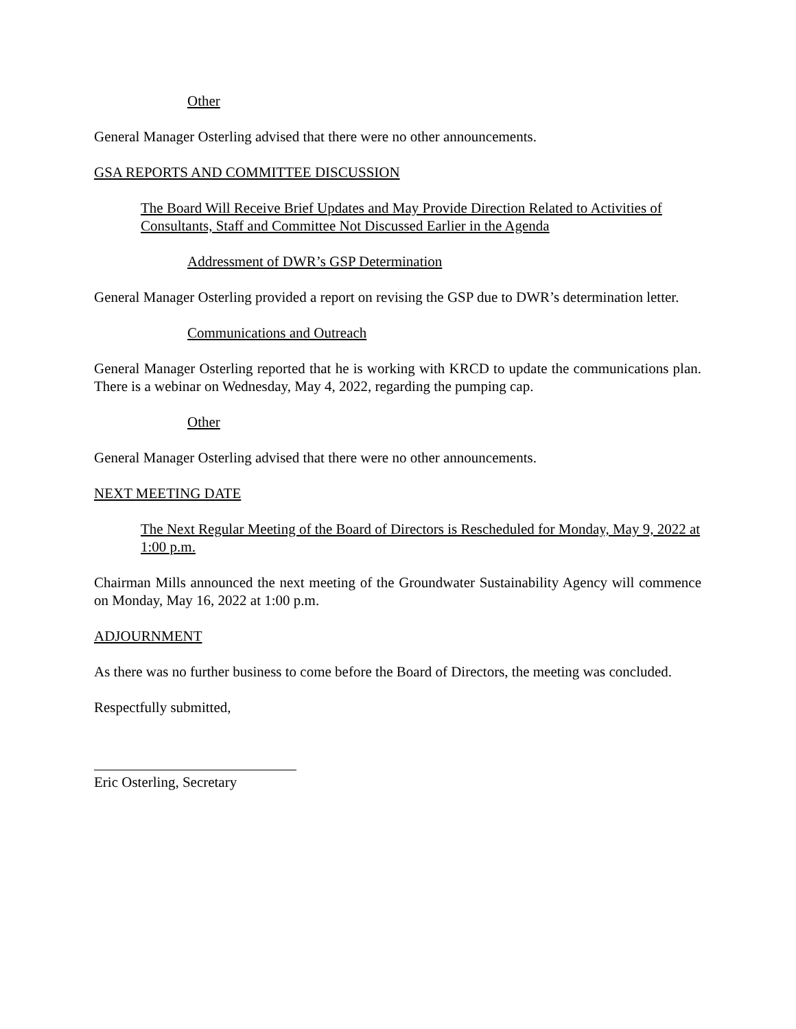Other
General Manager Osterling advised that there were no other announcements.
GSA REPORTS AND COMMITTEE DISCUSSION
The Board Will Receive Brief Updates and May Provide Direction Related to Activities of Consultants, Staff and Committee Not Discussed Earlier in the Agenda
Addressment of DWR’s GSP Determination
General Manager Osterling provided a report on revising the GSP due to DWR’s determination letter.
Communications and Outreach
General Manager Osterling reported that he is working with KRCD to update the communications plan. There is a webinar on Wednesday, May 4, 2022, regarding the pumping cap.
Other
General Manager Osterling advised that there were no other announcements.
NEXT MEETING DATE
The Next Regular Meeting of the Board of Directors is Rescheduled for Monday, May 9, 2022 at 1:00 p.m.
Chairman Mills announced the next meeting of the Groundwater Sustainability Agency will commence on Monday, May 16, 2022 at 1:00 p.m.
ADJOURNMENT
As there was no further business to come before the Board of Directors, the meeting was concluded.
Respectfully submitted,
Eric Osterling, Secretary